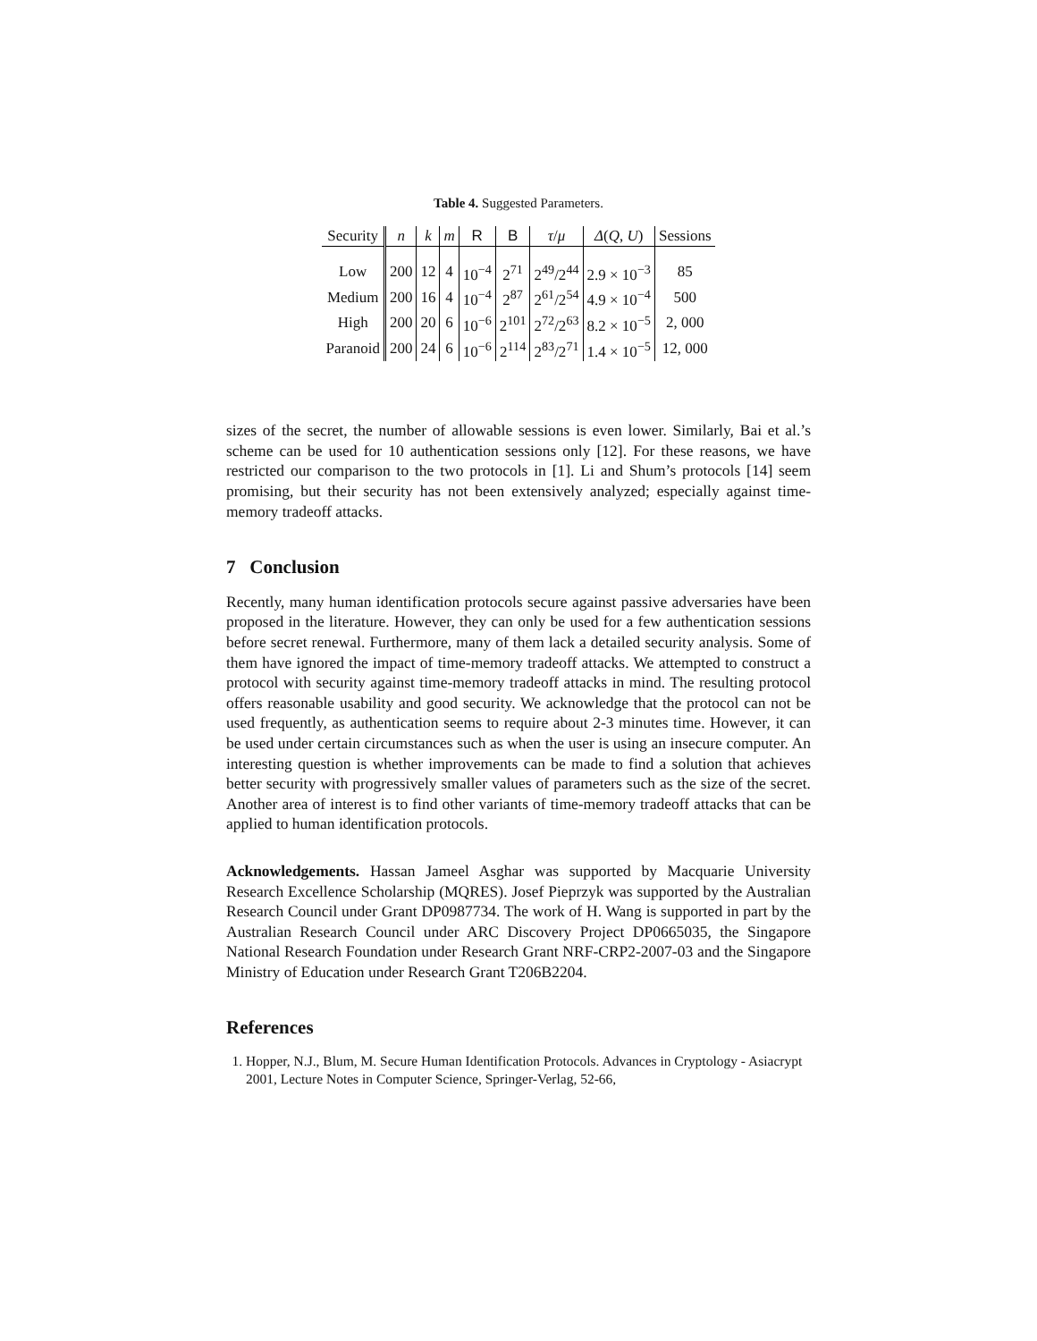Table 4. Suggested Parameters.
| Security | n | k | m | R | B | τ / μ | Δ ( Q , U ) | Sessions |
| --- | --- | --- | --- | --- | --- | --- | --- | --- |
| Low | 200 | 12 | 4 | 10<sup>−4</sup> | 2<sup>71</sup> | 2<sup>49</sup>/2<sup>44</sup> | 2.9 × 10<sup>−3</sup> | 85 |
| Medium | 200 | 16 | 4 | 10<sup>−4</sup> | 2<sup>87</sup> | 2<sup>61</sup>/2<sup>54</sup> | 4.9 × 10<sup>−4</sup> | 500 |
| High | 200 | 20 | 6 | 10<sup>−6</sup> | 2<sup>101</sup> | 2<sup>72</sup>/2<sup>63</sup> | 8.2 × 10<sup>−5</sup> | 2, 000 |
| Paranoid | 200 | 24 | 6 | 10<sup>−6</sup> | 2<sup>114</sup> | 2<sup>83</sup>/2<sup>71</sup> | 1.4 × 10<sup>−5</sup> | 12, 000 |
sizes of the secret, the number of allowable sessions is even lower. Similarly, Bai et al.’s scheme can be used for 10 authentication sessions only [12]. For these reasons, we have restricted our comparison to the two protocols in [1]. Li and Shum’s protocols [14] seem promising, but their security has not been extensively analyzed; especially against time-memory tradeoff attacks.
7 Conclusion
Recently, many human identification protocols secure against passive adversaries have been proposed in the literature. However, they can only be used for a few authentication sessions before secret renewal. Furthermore, many of them lack a detailed security analysis. Some of them have ignored the impact of time-memory tradeoff attacks. We attempted to construct a protocol with security against time-memory tradeoff attacks in mind. The resulting protocol offers reasonable usability and good security. We acknowledge that the protocol can not be used frequently, as authentication seems to require about 2-3 minutes time. However, it can be used under certain circumstances such as when the user is using an insecure computer. An interesting question is whether improvements can be made to find a solution that achieves better security with progressively smaller values of parameters such as the size of the secret. Another area of interest is to find other variants of time-memory tradeoff attacks that can be applied to human identification protocols.
Acknowledgements. Hassan Jameel Asghar was supported by Macquarie University Research Excellence Scholarship (MQRES). Josef Pieprzyk was supported by the Australian Research Council under Grant DP0987734. The work of H. Wang is supported in part by the Australian Research Council under ARC Discovery Project DP0665035, the Singapore National Research Foundation under Research Grant NRF-CRP2-2007-03 and the Singapore Ministry of Education under Research Grant T206B2204.
References
1. Hopper, N.J., Blum, M. Secure Human Identification Protocols. Advances in Cryptology - Asiacrypt 2001, Lecture Notes in Computer Science, Springer-Verlag, 52-66,